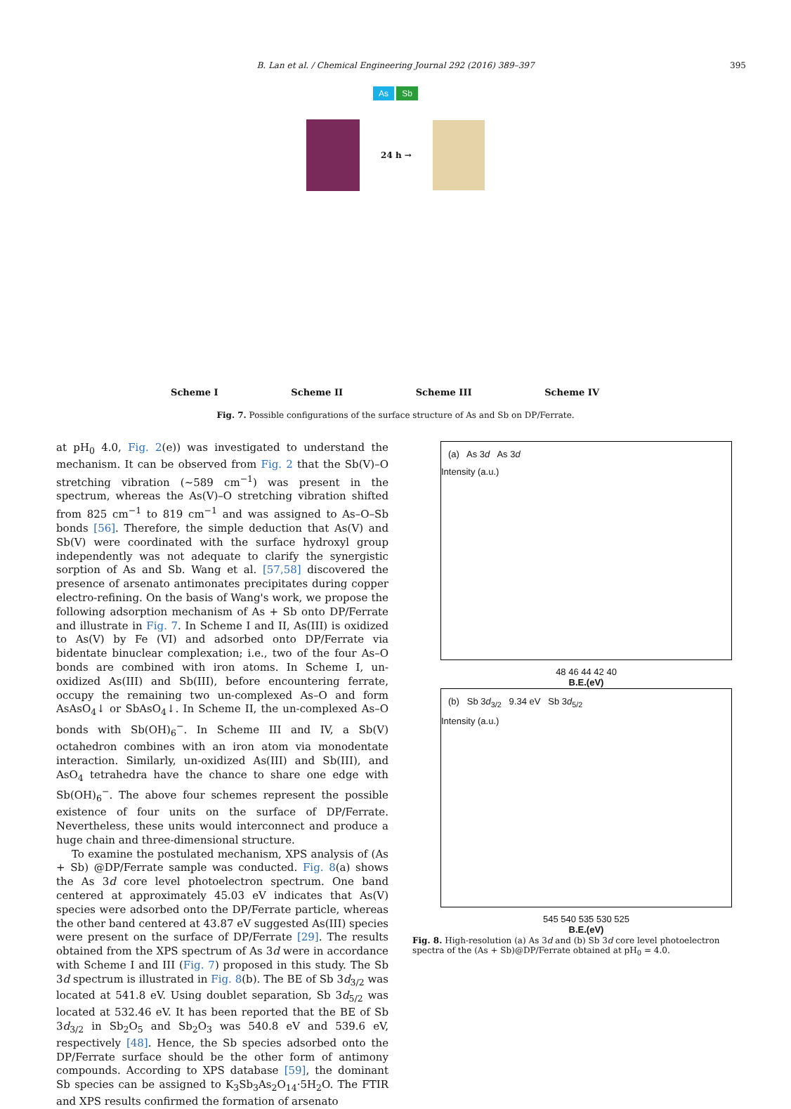B. Lan et al. / Chemical Engineering Journal 292 (2016) 389–397
395
As Sb
24 h →
Scheme I Scheme II Scheme III Scheme IV
Fig. 7. Possible configurations of the surface structure of As and Sb on DP/Ferrate.
at pH<sub>0</sub> 4.0, Fig. 2(e)) was investigated to understand the mechanism. It can be observed from Fig. 2 that the Sb(V)–O stretching vibration (∼589 cm<sup>−1</sup>) was present in the spectrum, whereas the As(V)–O stretching vibration shifted from 825 cm<sup>−1</sup> to 819 cm<sup>−1</sup> and was assigned to As–O–Sb bonds [56]. Therefore, the simple deduction that As(V) and Sb(V) were coordinated with the surface hydroxyl group independently was not adequate to clarify the synergistic sorption of As and Sb. Wang et al. [57,58] discovered the presence of arsenato antimonates precipitates during copper electro-refining. On the basis of Wang's work, we propose the following adsorption mechanism of As + Sb onto DP/Ferrate and illustrate in Fig. 7. In Scheme I and II, As(III) is oxidized to As(V) by Fe (VI) and adsorbed onto DP/Ferrate via bidentate binuclear complexation; i.e., two of the four As–O bonds are combined with iron atoms. In Scheme I, un-oxidized As(III) and Sb(III), before encountering ferrate, occupy the remaining two un-complexed As–O and form AsAsO<sub>4</sub>↓ or SbAsO<sub>4</sub>↓. In Scheme II, the un-complexed As–O bonds with Sb(OH)<sub>6</sub><sup>−</sup>. In Scheme III and IV, a Sb(V) octahedron combines with an iron atom via monodentate interaction. Similarly, un-oxidized As(III) and Sb(III), and AsO<sub>4</sub> tetrahedra have the chance to share one edge with Sb(OH)<sub>6</sub><sup>−</sup>. The above four schemes represent the possible existence of four units on the surface of DP/Ferrate. Nevertheless, these units would interconnect and produce a huge chain and three-dimensional structure.
To examine the postulated mechanism, XPS analysis of (As + Sb) @DP/Ferrate sample was conducted. Fig. 8(a) shows the As 3d core level photoelectron spectrum. One band centered at approximately 45.03 eV indicates that As(V) species were adsorbed onto the DP/Ferrate particle, whereas the other band centered at 43.87 eV suggested As(III) species were present on the surface of DP/Ferrate [29]. The results obtained from the XPS spectrum of As 3d were in accordance with Scheme I and III (Fig. 7) proposed in this study. The Sb 3d spectrum is illustrated in Fig. 8(b). The BE of Sb 3d<sub>3/2</sub> was located at 541.8 eV. Using doublet separation, Sb 3d<sub>5/2</sub> was located at 532.46 eV. It has been reported that the BE of Sb 3d<sub>3/2</sub> in Sb<sub>2</sub>O<sub>5</sub> and Sb<sub>2</sub>O<sub>3</sub> was 540.8 eV and 539.6 eV, respectively [48]. Hence, the Sb species adsorbed onto the DP/Ferrate surface should be the other form of antimony compounds. According to XPS database [59], the dominant Sb species can be assigned to K<sub>3</sub>Sb<sub>3</sub>As<sub>2</sub>O<sub>14</sub>·5H<sub>2</sub>O. The FTIR and XPS results confirmed the formation of arsenato
(a) As 3d As 3d
Intensity (a.u.)
48 46 44 42 40
B.E.(eV)
(b) Sb 3d<sub>3/2</sub> 9.34 eV Sb 3d<sub>5/2</sub>
Intensity (a.u.)
545 540 535 530 525
B.E.(eV)
Fig. 8. High-resolution (a) As 3d and (b) Sb 3d core level photoelectron spectra of the (As + Sb)@DP/Ferrate obtained at pH<sub>0</sub> = 4.0.